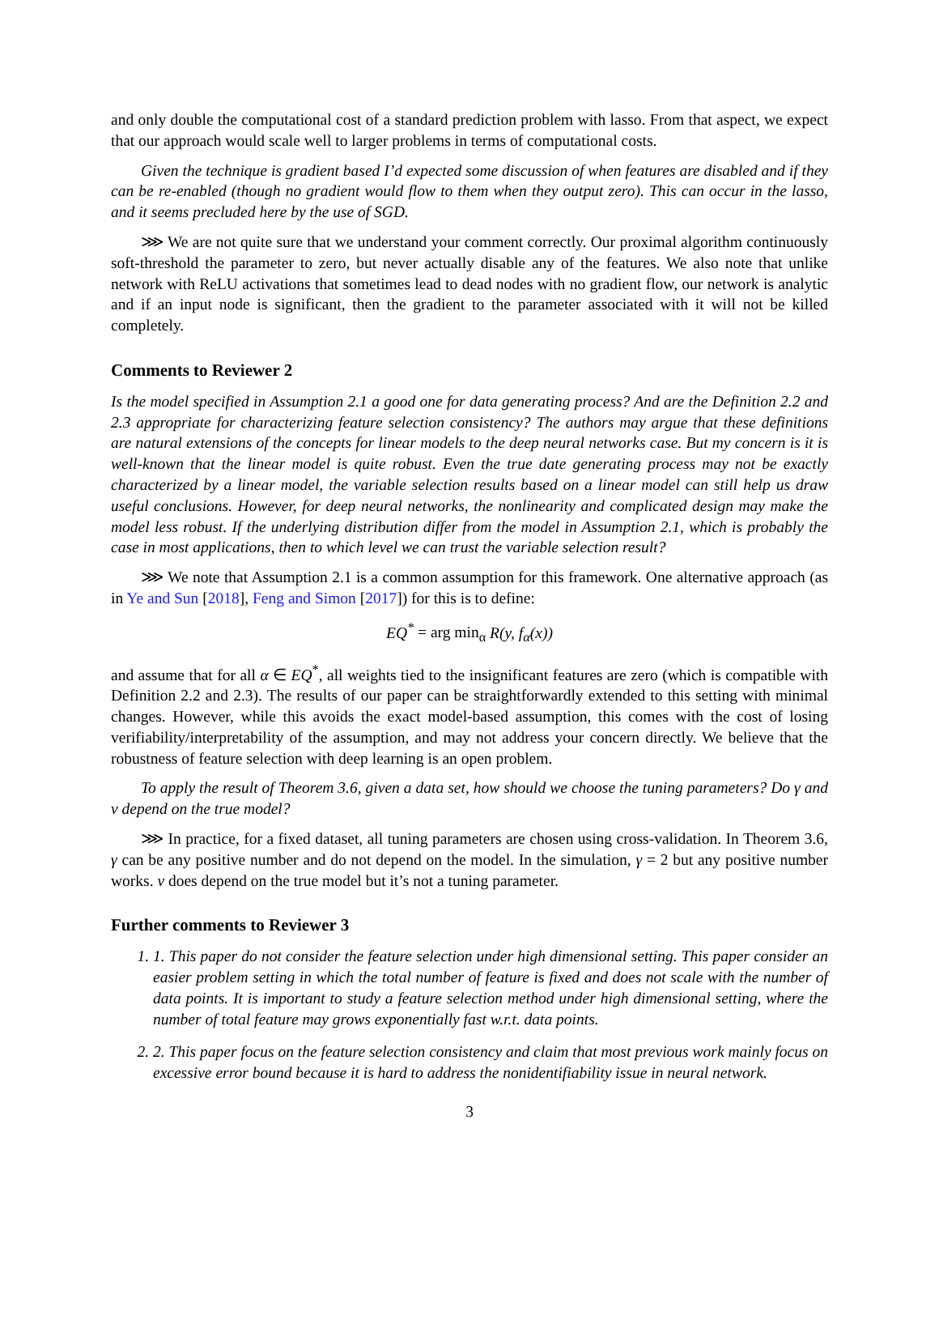and only double the computational cost of a standard prediction problem with lasso. From that aspect, we expect that our approach would scale well to larger problems in terms of computational costs.
Given the technique is gradient based I’d expected some discussion of when features are disabled and if they can be re-enabled (though no gradient would flow to them when they output zero). This can occur in the lasso, and it seems precluded here by the use of SGD.
⋙ We are not quite sure that we understand your comment correctly. Our proximal algorithm continuously soft-threshold the parameter to zero, but never actually disable any of the features. We also note that unlike network with ReLU activations that sometimes lead to dead nodes with no gradient flow, our network is analytic and if an input node is significant, then the gradient to the parameter associated with it will not be killed completely.
Comments to Reviewer 2
Is the model specified in Assumption 2.1 a good one for data generating process? And are the Definition 2.2 and 2.3 appropriate for characterizing feature selection consistency? The authors may argue that these definitions are natural extensions of the concepts for linear models to the deep neural networks case. But my concern is it is well-known that the linear model is quite robust. Even the true date generating process may not be exactly characterized by a linear model, the variable selection results based on a linear model can still help us draw useful conclusions. However, for deep neural networks, the nonlinearity and complicated design may make the model less robust. If the underlying distribution differ from the model in Assumption 2.1, which is probably the case in most applications, then to which level we can trust the variable selection result?
⋙ We note that Assumption 2.1 is a common assumption for this framework. One alternative approach (as in Ye and Sun [2018], Feng and Simon [2017]) for this is to define:
EQ<sup>*</sup> = arg min<sub>α</sub> R(y, f<sub>α</sub>(x))
and assume that for all α ∈ EQ<sup>*</sup>, all weights tied to the insignificant features are zero (which is compatible with Definition 2.2 and 2.3). The results of our paper can be straightforwardly extended to this setting with minimal changes. However, while this avoids the exact model-based assumption, this comes with the cost of losing verifiability/interpretability of the assumption, and may not address your concern directly. We believe that the robustness of feature selection with deep learning is an open problem.
To apply the result of Theorem 3.6, given a data set, how should we choose the tuning parameters? Do γ and ν depend on the true model?
⋙ In practice, for a fixed dataset, all tuning parameters are chosen using cross-validation. In Theorem 3.6, γ can be any positive number and do not depend on the model. In the simulation, γ = 2 but any positive number works. ν does depend on the true model but it’s not a tuning parameter.
Further comments to Reviewer 3
1. 1. This paper do not consider the feature selection under high dimensional setting. This paper consider an easier problem setting in which the total number of feature is fixed and does not scale with the number of data points. It is important to study a feature selection method under high dimensional setting, where the number of total feature may grows exponentially fast w.r.t. data points.
2. 2. This paper focus on the feature selection consistency and claim that most previous work mainly focus on excessive error bound because it is hard to address the nonidentifiability issue in neural network.
3